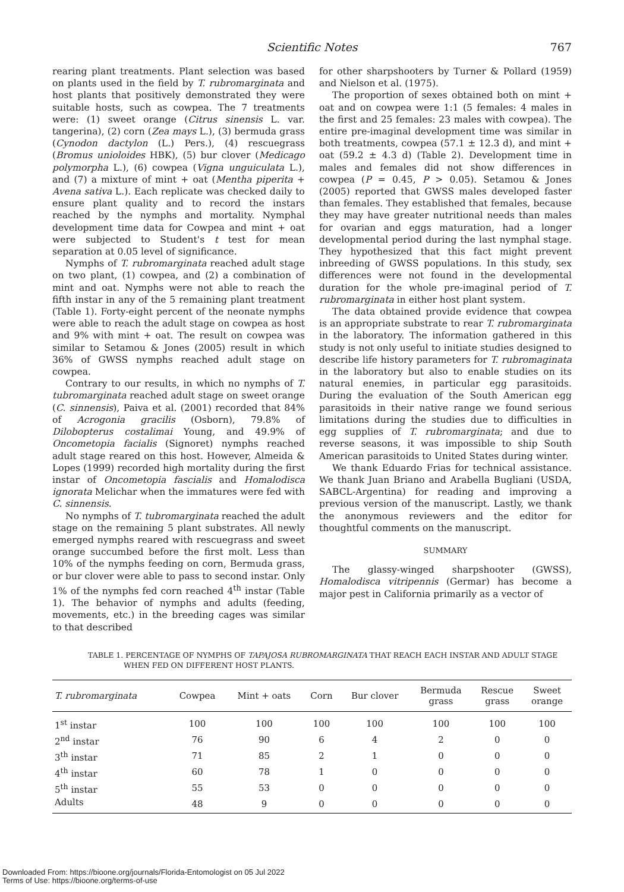Scientific Notes
767
rearing plant treatments. Plant selection was based on plants used in the field by T. rubromarginata and host plants that positively demonstrated they were suitable hosts, such as cowpea. The 7 treatments were: (1) sweet orange (Citrus sinensis L. var. tangerina), (2) corn (Zea mays L.), (3) bermuda grass (Cynodon dactylon (L.) Pers.), (4) rescuegrass (Bromus unioloides HBK), (5) bur clover (Medicago polymorpha L.), (6) cowpea (Vigna unguiculata L.), and (7) a mixture of mint + oat (Mentha piperita + Avena sativa L.). Each replicate was checked daily to ensure plant quality and to record the instars reached by the nymphs and mortality. Nymphal development time data for Cowpea and mint + oat were subjected to Student's t test for mean separation at 0.05 level of significance.
Nymphs of T. rubromarginata reached adult stage on two plant, (1) cowpea, and (2) a combination of mint and oat. Nymphs were not able to reach the fifth instar in any of the 5 remaining plant treatment (Table 1). Forty-eight percent of the neonate nymphs were able to reach the adult stage on cowpea as host and 9% with mint + oat. The result on cowpea was similar to Setamou & Jones (2005) result in which 36% of GWSS nymphs reached adult stage on cowpea.
Contrary to our results, in which no nymphs of T. tubromarginata reached adult stage on sweet orange (C. sinnensis), Paiva et al. (2001) recorded that 84% of Acrogonia gracilis (Osborn), 79.8% of Dilobopterus costalimai Young, and 49.9% of Oncometopia facialis (Signoret) nymphs reached adult stage reared on this host. However, Almeida & Lopes (1999) recorded high mortality during the first instar of Oncometopia fascialis and Homalodisca ignorata Melichar when the immatures were fed with C. sinnensis.
No nymphs of T. tubromarginata reached the adult stage on the remaining 5 plant substrates. All newly emerged nymphs reared with rescuegrass and sweet orange succumbed before the first molt. Less than 10% of the nymphs feeding on corn, Bermuda grass, or bur clover were able to pass to second instar. Only 1% of the nymphs fed corn reached 4<sup>th</sup> instar (Table 1). The behavior of nymphs and adults (feeding, movements, etc.) in the breeding cages was similar to that described
for other sharpshooters by Turner & Pollard (1959) and Nielson et al. (1975).
The proportion of sexes obtained both on mint + oat and on cowpea were 1:1 (5 females: 4 males in the first and 25 females: 23 males with cowpea). The entire pre-imaginal development time was similar in both treatments, cowpea (57.1 ± 12.3 d), and mint + oat (59.2 ± 4.3 d) (Table 2). Development time in males and females did not show differences in cowpea (P = 0.45, P > 0.05). Setamou & Jones (2005) reported that GWSS males developed faster than females. They established that females, because they may have greater nutritional needs than males for ovarian and eggs maturation, had a longer developmental period during the last nymphal stage. They hypothesized that this fact might prevent inbreeding of GWSS populations. In this study, sex differences were not found in the developmental duration for the whole pre-imaginal period of T. rubromarginata in either host plant system.
The data obtained provide evidence that cowpea is an appropriate substrate to rear T. rubromarginata in the laboratory. The information gathered in this study is not only useful to initiate studies designed to describe life history parameters for T. rubromaginata in the laboratory but also to enable studies on its natural enemies, in particular egg parasitoids. During the evaluation of the South American egg parasitoids in their native range we found serious limitations during the studies due to difficulties in egg supplies of T. rubromarginata; and due to reverse seasons, it was impossible to ship South American parasitoids to United States during winter.
We thank Eduardo Frias for technical assistance. We thank Juan Briano and Arabella Bugliani (USDA, SABCL-Argentina) for reading and improving a previous version of the manuscript. Lastly, we thank the anonymous reviewers and the editor for thoughtful comments on the manuscript.
SUMMARY
The glassy-winged sharpshooter (GWSS), Homalodisca vitripennis (Germar) has become a major pest in California primarily as a vector of
TABLE 1. PERCENTAGE OF NYMPHS OF TAPAJOSA RUBROMARGINATA THAT REACH EACH INSTAR AND ADULT STAGE WHEN FED ON DIFFERENT HOST PLANTS.
| T. rubromarginata | Cowpea | Mint + oats | Corn | Bur clover | Bermuda grass | Rescue grass | Sweet orange |
| --- | --- | --- | --- | --- | --- | --- | --- |
| 1<sup>st</sup> instar | 100 | 100 | 100 | 100 | 100 | 100 | 100 |
| 2<sup>nd</sup> instar | 76 | 90 | 6 | 4 | 2 | 0 | 0 |
| 3<sup>th</sup> instar | 71 | 85 | 2 | 1 | 0 | 0 | 0 |
| 4<sup>th</sup> instar | 60 | 78 | 1 | 0 | 0 | 0 | 0 |
| 5<sup>th</sup> instar | 55 | 53 | 0 | 0 | 0 | 0 | 0 |
| Adults | 48 | 9 | 0 | 0 | 0 | 0 | 0 |
Downloaded From: https://bioone.org/journals/Florida-Entomologist on 05 Jul 2022
Terms of Use: https://bioone.org/terms-of-use